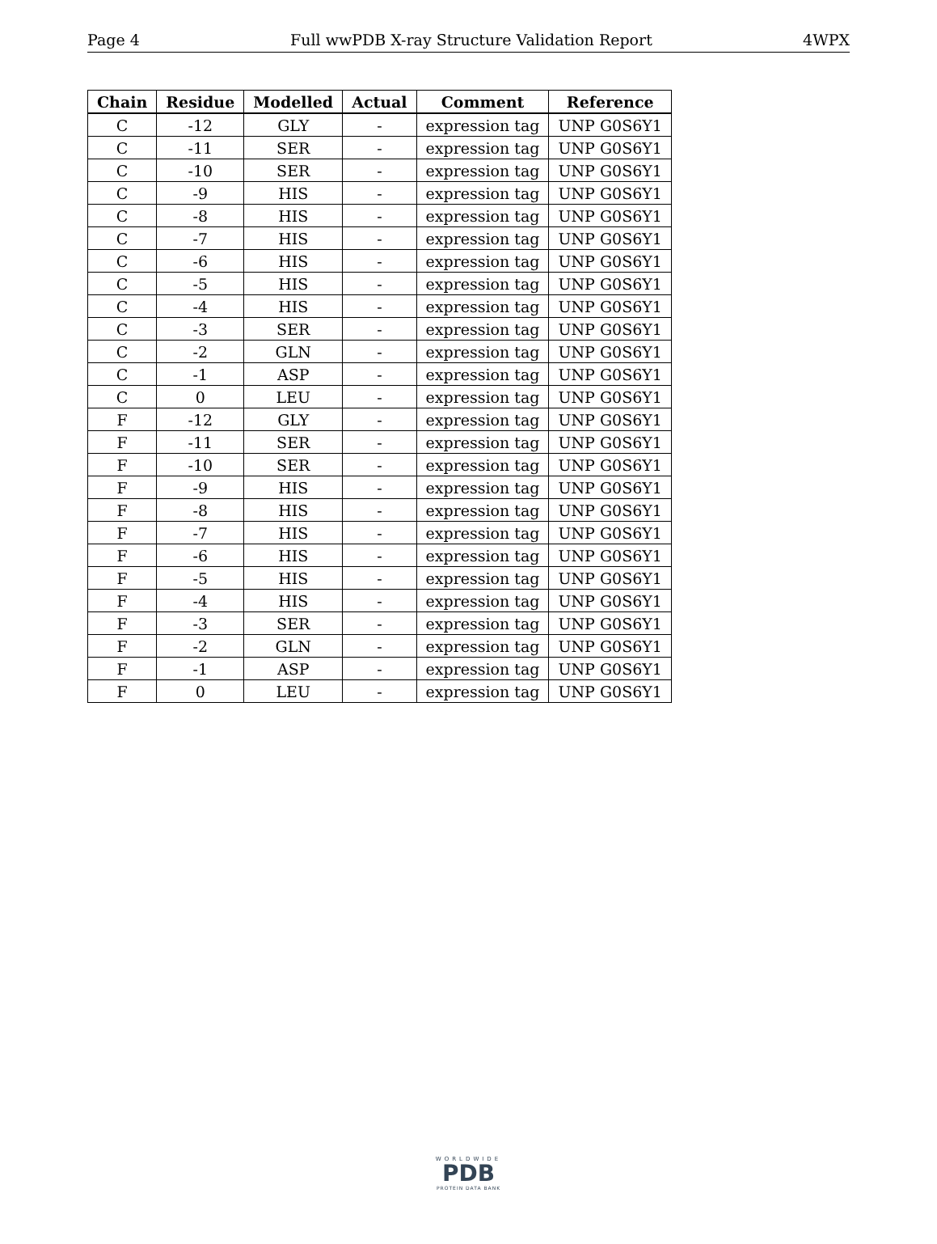Page 4 Full wwPDB X-ray Structure Validation Report 4WPX
| Chain | Residue | Modelled | Actual | Comment | Reference |
| --- | --- | --- | --- | --- | --- |
| C | -12 | GLY | - | expression tag | UNP G0S6Y1 |
| C | -11 | SER | - | expression tag | UNP G0S6Y1 |
| C | -10 | SER | - | expression tag | UNP G0S6Y1 |
| C | -9 | HIS | - | expression tag | UNP G0S6Y1 |
| C | -8 | HIS | - | expression tag | UNP G0S6Y1 |
| C | -7 | HIS | - | expression tag | UNP G0S6Y1 |
| C | -6 | HIS | - | expression tag | UNP G0S6Y1 |
| C | -5 | HIS | - | expression tag | UNP G0S6Y1 |
| C | -4 | HIS | - | expression tag | UNP G0S6Y1 |
| C | -3 | SER | - | expression tag | UNP G0S6Y1 |
| C | -2 | GLN | - | expression tag | UNP G0S6Y1 |
| C | -1 | ASP | - | expression tag | UNP G0S6Y1 |
| C | 0 | LEU | - | expression tag | UNP G0S6Y1 |
| F | -12 | GLY | - | expression tag | UNP G0S6Y1 |
| F | -11 | SER | - | expression tag | UNP G0S6Y1 |
| F | -10 | SER | - | expression tag | UNP G0S6Y1 |
| F | -9 | HIS | - | expression tag | UNP G0S6Y1 |
| F | -8 | HIS | - | expression tag | UNP G0S6Y1 |
| F | -7 | HIS | - | expression tag | UNP G0S6Y1 |
| F | -6 | HIS | - | expression tag | UNP G0S6Y1 |
| F | -5 | HIS | - | expression tag | UNP G0S6Y1 |
| F | -4 | HIS | - | expression tag | UNP G0S6Y1 |
| F | -3 | SER | - | expression tag | UNP G0S6Y1 |
| F | -2 | GLN | - | expression tag | UNP G0S6Y1 |
| F | -1 | ASP | - | expression tag | UNP G0S6Y1 |
| F | 0 | LEU | - | expression tag | UNP G0S6Y1 |
WORLDWIDE
PDB
PROTEIN DATA BANK